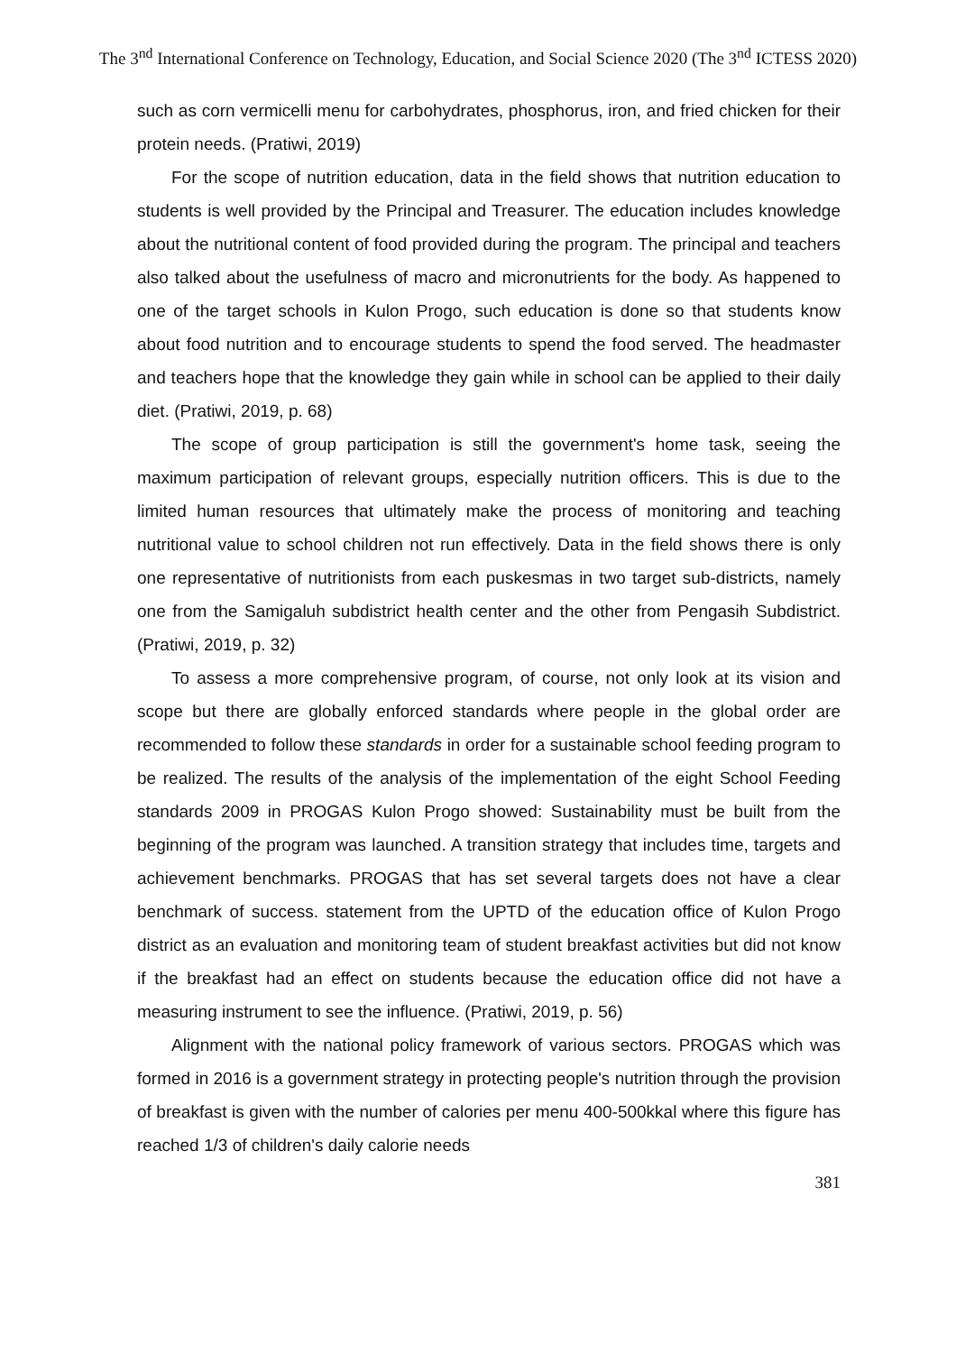The 3<sup>nd</sup> International Conference on Technology, Education, and Social Science 2020 (The 3<sup>nd</sup> ICTESS 2020)
such as corn vermicelli menu for carbohydrates, phosphorus, iron, and fried chicken for their protein needs. (Pratiwi, 2019)
For the scope of nutrition education, data in the field shows that nutrition education to students is well provided by the Principal and Treasurer. The education includes knowledge about the nutritional content of food provided during the program. The principal and teachers also talked about the usefulness of macro and micronutrients for the body. As happened to one of the target schools in Kulon Progo, such education is done so that students know about food nutrition and to encourage students to spend the food served. The headmaster and teachers hope that the knowledge they gain while in school can be applied to their daily diet. (Pratiwi, 2019, p. 68)
The scope of group participation is still the government's home task, seeing the maximum participation of relevant groups, especially nutrition officers. This is due to the limited human resources that ultimately make the process of monitoring and teaching nutritional value to school children not run effectively. Data in the field shows there is only one representative of nutritionists from each puskesmas in two target sub-districts, namely one from the Samigaluh subdistrict health center and the other from Pengasih Subdistrict. (Pratiwi, 2019, p. 32)
To assess a more comprehensive program, of course, not only look at its vision and scope but there are globally enforced standards where people in the global order are recommended to follow these standards in order for a sustainable school feeding program to be realized. The results of the analysis of the implementation of the eight School Feeding standards 2009 in PROGAS Kulon Progo showed: Sustainability must be built from the beginning of the program was launched. A transition strategy that includes time, targets and achievement benchmarks. PROGAS that has set several targets does not have a clear benchmark of success. statement from the UPTD of the education office of Kulon Progo district as an evaluation and monitoring team of student breakfast activities but did not know if the breakfast had an effect on students because the education office did not have a measuring instrument to see the influence. (Pratiwi, 2019, p. 56)
Alignment with the national policy framework of various sectors. PROGAS which was formed in 2016 is a government strategy in protecting people's nutrition through the provision of breakfast is given with the number of calories per menu 400-500kkal where this figure has reached 1/3 of children's daily calorie needs
381